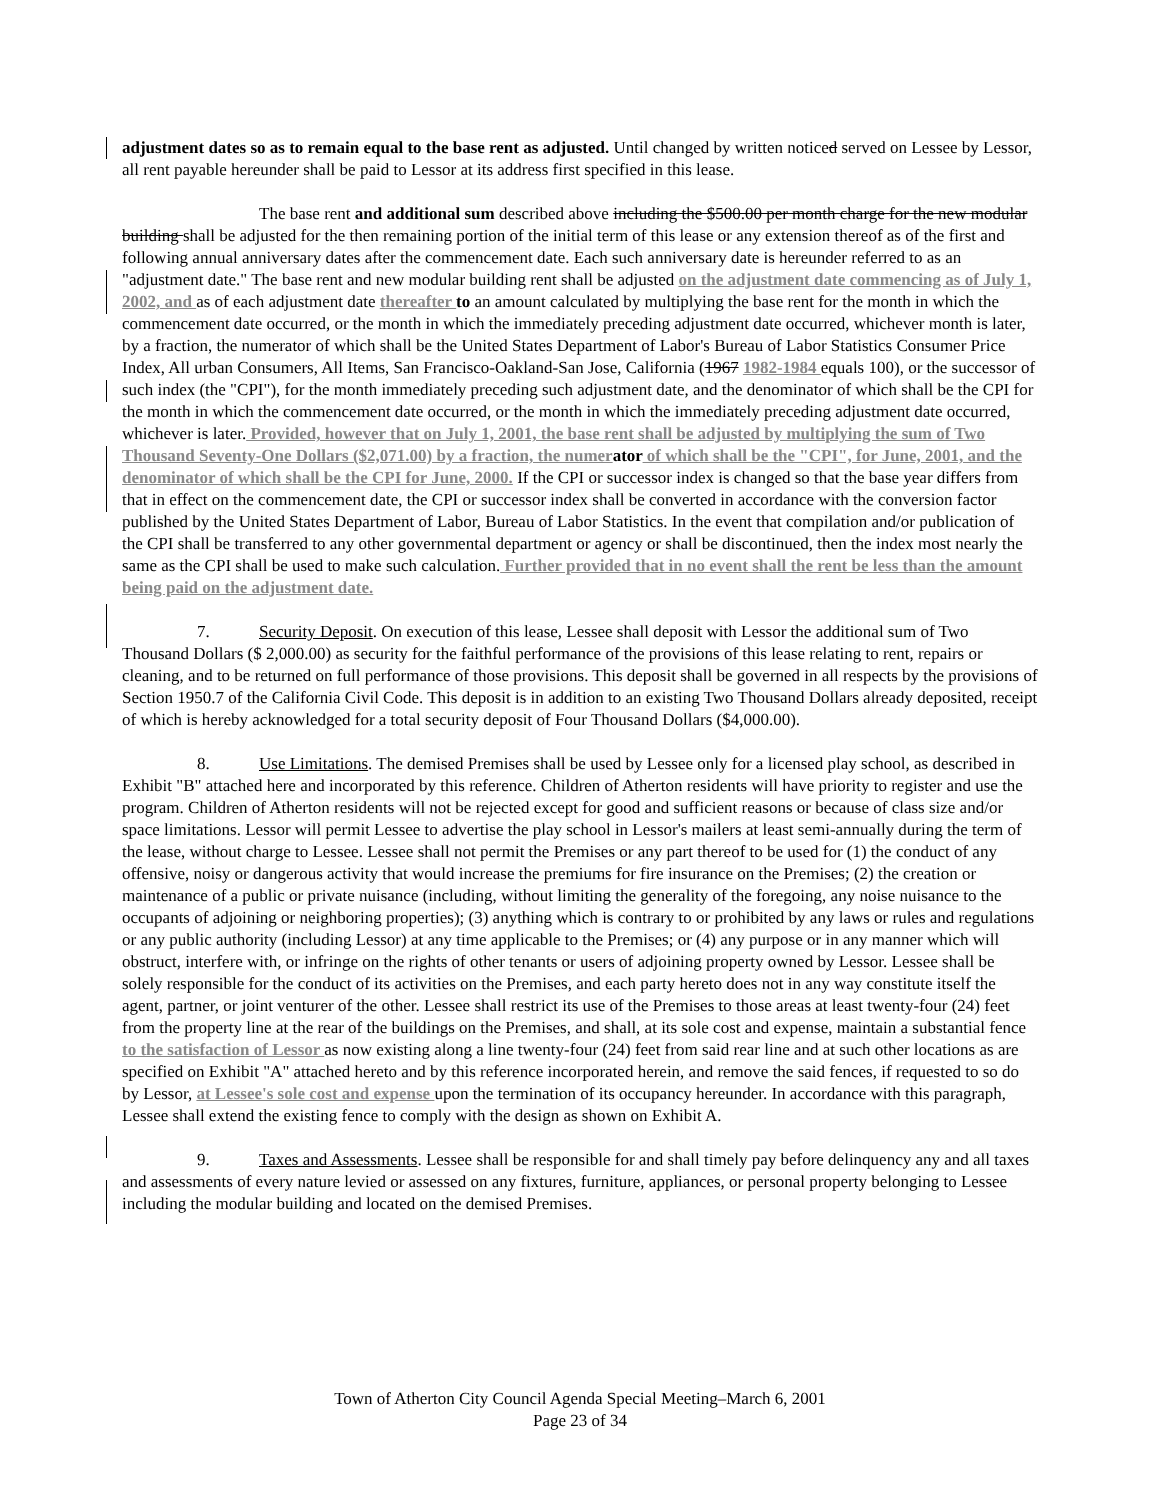adjustment dates so as to remain equal to the base rent as adjusted. Until changed by written noticed served on Lessee by Lessor, all rent payable hereunder shall be paid to Lessor at its address first specified in this lease.
The base rent and additional sum described above including the $500.00 per month charge for the new modular building shall be adjusted for the then remaining portion of the initial term of this lease or any extension thereof as of the first and following annual anniversary dates after the commencement date. Each such anniversary date is hereunder referred to as an "adjustment date." The base rent and new modular building rent shall be adjusted on the adjustment date commencing as of July 1, 2002, and as of each adjustment date thereafter to an amount calculated by multiplying the base rent for the month in which the commencement date occurred, or the month in which the immediately preceding adjustment date occurred, whichever month is later, by a fraction, the numerator of which shall be the United States Department of Labor's Bureau of Labor Statistics Consumer Price Index, All urban Consumers, All Items, San Francisco-Oakland-San Jose, California (1967 1982-1984 equals 100), or the successor of such index (the "CPI"), for the month immediately preceding such adjustment date, and the denominator of which shall be the CPI for the month in which the commencement date occurred, or the month in which the immediately preceding adjustment date occurred, whichever is later. Provided, however that on July 1, 2001, the base rent shall be adjusted by multiplying the sum of Two Thousand Seventy-One Dollars ($2,071.00) by a fraction, the numer ator of which shall be the "CPI", for June, 2001, and the denominator of which shall be the CPI for June, 2000. If the CPI or successor index is changed so that the base year differs from that in effect on the commencement date, the CPI or successor index shall be converted in accordance with the conversion factor published by the United States Department of Labor, Bureau of Labor Statistics. In the event that compilation and/or publication of the CPI shall be transferred to any other governmental department or agency or shall be discontinued, then the index most nearly the same as the CPI shall be used to make such calculation. Further provided that in no event shall the rent be less than the amount being paid on the adjustment date.
7. Security Deposit. On execution of this lease, Lessee shall deposit with Lessor the additional sum of Two Thousand Dollars ($ 2,000.00) as security for the faithful performance of the provisions of this lease relating to rent, repairs or cleaning, and to be returned on full performance of those provisions. This deposit shall be governed in all respects by the provisions of Section 1950.7 of the California Civil Code. This deposit is in addition to an existing Two Thousand Dollars already deposited, receipt of which is hereby acknowledged for a total security deposit of Four Thousand Dollars ($4,000.00).
8. Use Limitations. The demised Premises shall be used by Lessee only for a licensed play school, as described in Exhibit "B" attached here and incorporated by this reference. Children of Atherton residents will have priority to register and use the program. Children of Atherton residents will not be rejected except for good and sufficient reasons or because of class size and/or space limitations. Lessor will permit Lessee to advertise the play school in Lessor's mailers at least semi-annually during the term of the lease, without charge to Lessee. Lessee shall not permit the Premises or any part thereof to be used for (1) the conduct of any offensive, noisy or dangerous activity that would increase the premiums for fire insurance on the Premises; (2) the creation or maintenance of a public or private nuisance (including, without limiting the generality of the foregoing, any noise nuisance to the occupants of adjoining or neighboring properties); (3) anything which is contrary to or prohibited by any laws or rules and regulations or any public authority (including Lessor) at any time applicable to the Premises; or (4) any purpose or in any manner which will obstruct, interfere with, or infringe on the rights of other tenants or users of adjoining property owned by Lessor. Lessee shall be solely responsible for the conduct of its activities on the Premises, and each party hereto does not in any way constitute itself the agent, partner, or joint venturer of the other. Lessee shall restrict its use of the Premises to those areas at least twenty-four (24) feet from the property line at the rear of the buildings on the Premises, and shall, at its sole cost and expense, maintain a substantial fence to the satisfaction of Lessor as now existing along a line twenty-four (24) feet from said rear line and at such other locations as are specified on Exhibit "A" attached hereto and by this reference incorporated herein, and remove the said fences, if requested to so do by Lessor, at Lessee's sole cost and expense upon the termination of its occupancy hereunder. In accordance with this paragraph, Lessee shall extend the existing fence to comply with the design as shown on Exhibit A.
9. Taxes and Assessments. Lessee shall be responsible for and shall timely pay before delinquency any and all taxes and assessments of every nature levied or assessed on any fixtures, furniture, appliances, or personal property belonging to Lessee including the modular building and located on the demised Premises.
Town of Atherton City Council Agenda Special Meeting–March 6, 2001
Page 23 of 34